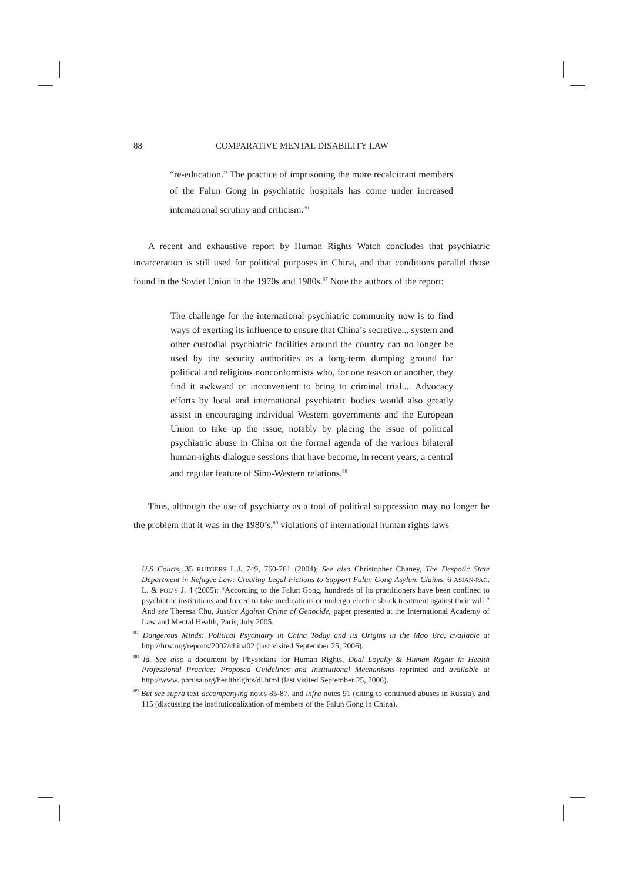88 COMPARATIVE MENTAL DISABILITY LAW
“re-education.” The practice of imprisoning the more recalcitrant members of the Falun Gong in psychiatric hospitals has come under increased international scrutiny and criticism.<sup>86</sup>
A recent and exhaustive report by Human Rights Watch concludes that psychiatric incarceration is still used for political purposes in China, and that conditions parallel those found in the Soviet Union in the 1970s and 1980s.<sup>87</sup> Note the authors of the report:
The challenge for the international psychiatric community now is to find ways of exerting its influence to ensure that China’s secretive... system and other custodial psychiatric facilities around the country can no longer be used by the security authorities as a long-term dumping ground for political and religious nonconformists who, for one reason or another, they find it awkward or inconvenient to bring to criminal trial.... Advocacy efforts by local and international psychiatric bodies would also greatly assist in encouraging individual Western governments and the European Union to take up the issue, notably by placing the issue of political psychiatric abuse in China on the formal agenda of the various bilateral human-rights dialogue sessions that have become, in recent years, a central and regular feature of Sino-Western relations.<sup>88</sup>
Thus, although the use of psychiatry as a tool of political suppression may no longer be the problem that it was in the 1980’s,<sup>89</sup> violations of international human rights laws
U.S Courts, 35 RUTGERS L.J. 749, 760-761 (2004); See also Christopher Chaney, The Despotic State Department in Refugee Law: Creating Legal Fictions to Support Falun Gong Asylum Claims, 6 ASIAN-PAC. L. & POL’Y J. 4 (2005): “According to the Falun Gong, hundreds of its practitioners have been confined to psychiatric institutions and forced to take medications or undergo electric shock treatment against their will.” And see Theresa Chu, Justice Against Crime of Genocide, paper presented at the International Academy of Law and Mental Health, Paris, July 2005.
<sup>87</sup> Dangerous Minds: Political Psychiatry in China Today and its Origins in the Mao Era, available at http://hrw.org/reports/2002/china02 (last visited September 25, 2006).
<sup>88</sup> Id. See also a document by Physicians for Human Rights, Dual Loyalty & Human Rights in Health Professional Practice: Proposed Guidelines and Institutional Mechanisms reprinted and available at http://www. phrusa.org/healthrights/dl.html (last visited September 25, 2006).
<sup>89</sup> But see supra text accompanying notes 85-87, and infra notes 91 (citing to continued abuses in Russia), and 115 (discussing the institutionalization of members of the Falun Gong in China).